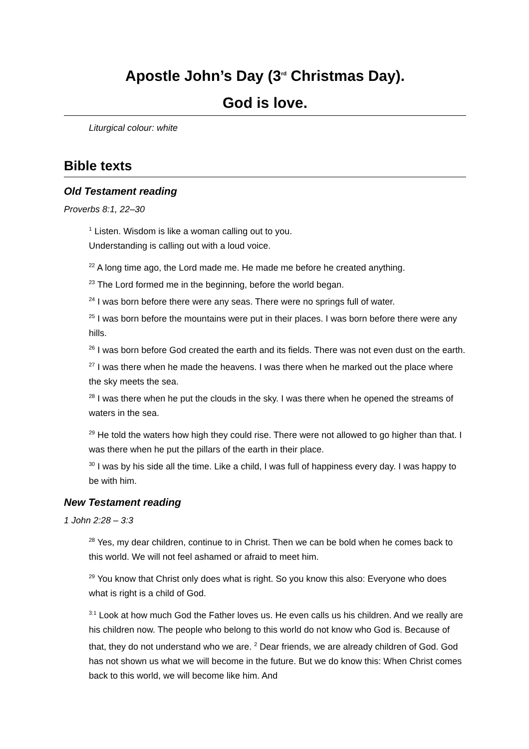Apostle John’s Day (3<sup>rd</sup> Christmas Day).
God is love.
Liturgical colour: white
Bible texts
Old Testament reading
Proverbs 8:1, 22–30
<sup>1</sup> Listen. Wisdom is like a woman calling out to you.
Understanding is calling out with a loud voice.
<sup>22</sup> A long time ago, the Lord made me. He made me before he created anything.
<sup>23</sup> The Lord formed me in the beginning, before the world began.
<sup>24</sup> I was born before there were any seas. There were no springs full of water.
<sup>25</sup> I was born before the mountains were put in their places. I was born before there were any hills.
<sup>26</sup> I was born before God created the earth and its fields. There was not even dust on the earth.
<sup>27</sup> I was there when he made the heavens. I was there when he marked out the place where the sky meets the sea.
<sup>28</sup> I was there when he put the clouds in the sky. I was there when he opened the streams of waters in the sea.
<sup>29</sup> He told the waters how high they could rise. There were not allowed to go higher than that. I was there when he put the pillars of the earth in their place.
<sup>30</sup> I was by his side all the time. Like a child, I was full of happiness every day. I was happy to be with him.
New Testament reading
1 John 2:28 – 3:3
<sup>28</sup> Yes, my dear children, continue to in Christ. Then we can be bold when he comes back to this world. We will not feel ashamed or afraid to meet him.
<sup>29</sup> You know that Christ only does what is right. So you know this also: Everyone who does what is right is a child of God.
<sup>3:1</sup> Look at how much God the Father loves us. He even calls us his children. And we really are his children now. The people who belong to this world do not know who God is. Because of that, they do not understand who we are. <sup>2</sup> Dear friends, we are already children of God. God has not shown us what we will become in the future. But we do know this: When Christ comes back to this world, we will become like him. And